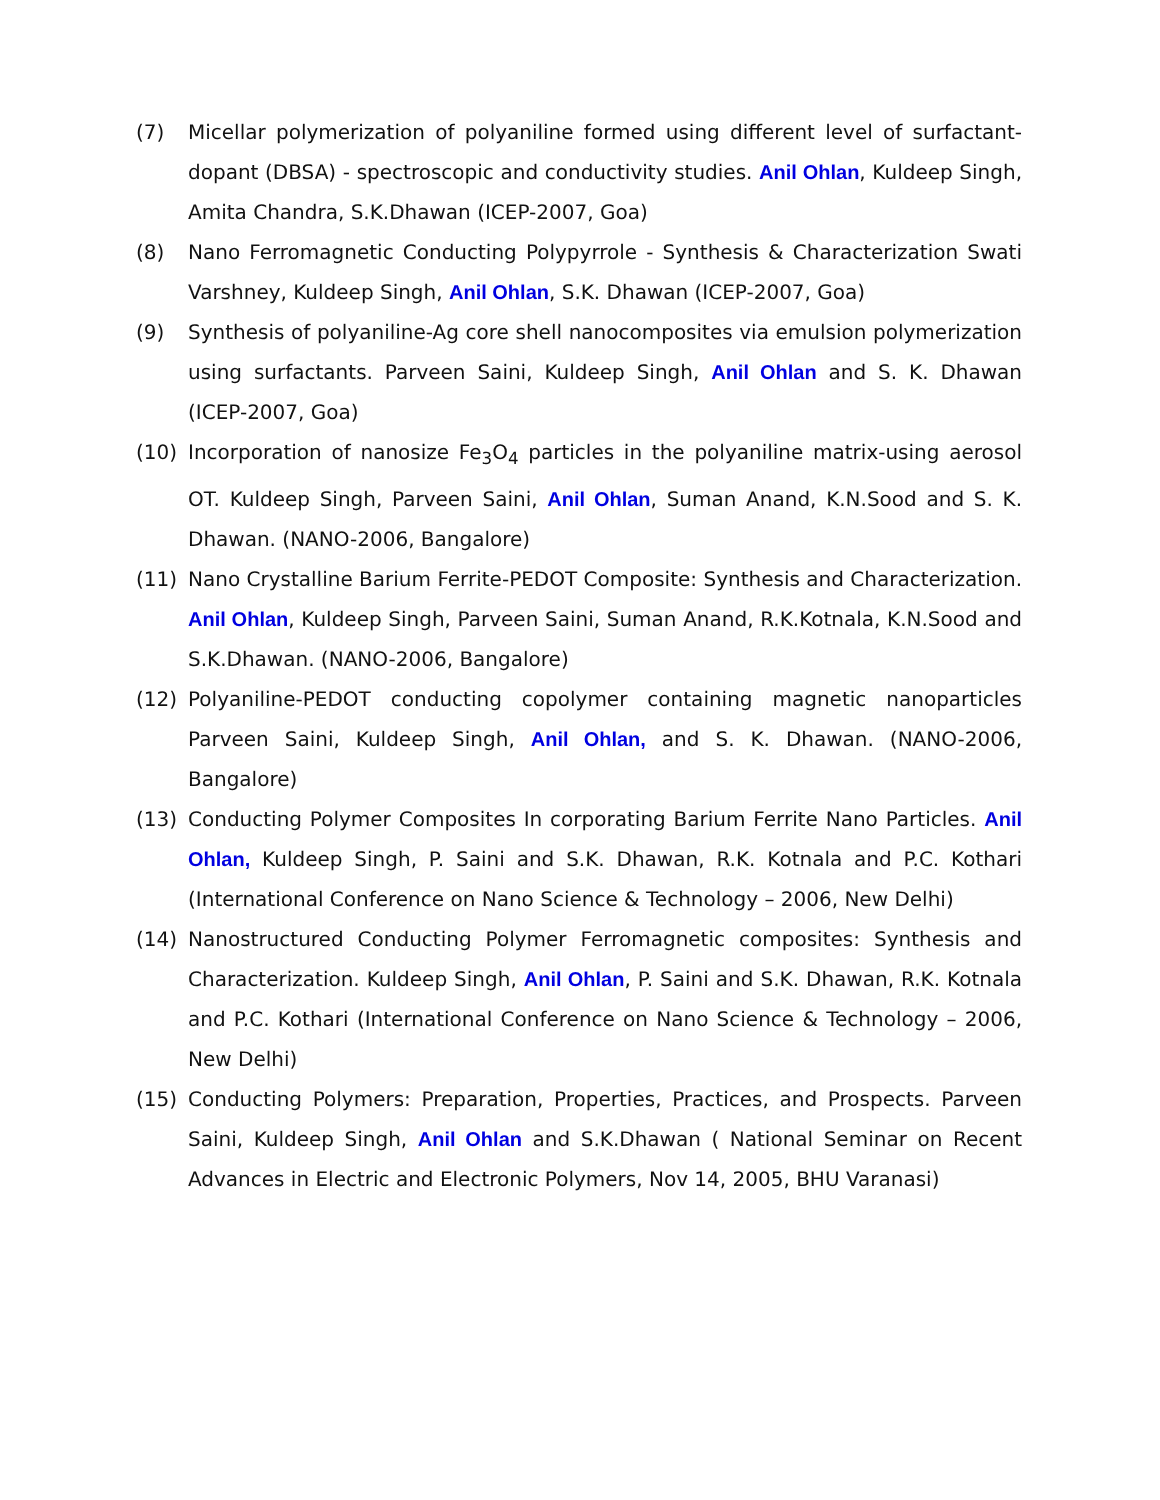(7) Micellar polymerization of polyaniline formed using different level of surfactant-dopant (DBSA) - spectroscopic and conductivity studies. Anil Ohlan, Kuldeep Singh, Amita Chandra, S.K.Dhawan (ICEP-2007, Goa)
(8) Nano Ferromagnetic Conducting Polypyrrole - Synthesis & Characterization Swati Varshney, Kuldeep Singh, Anil Ohlan, S.K. Dhawan (ICEP-2007, Goa)
(9) Synthesis of polyaniline-Ag core shell nanocomposites via emulsion polymerization using surfactants. Parveen Saini, Kuldeep Singh, Anil Ohlan and S. K. Dhawan (ICEP-2007, Goa)
(10) Incorporation of nanosize Fe<sub>3</sub>O<sub>4</sub> particles in the polyaniline matrix-using aerosol OT. Kuldeep Singh, Parveen Saini, Anil Ohlan, Suman Anand, K.N.Sood and S. K. Dhawan. (NANO-2006, Bangalore)
(11) Nano Crystalline Barium Ferrite-PEDOT Composite: Synthesis and Characterization. Anil Ohlan, Kuldeep Singh, Parveen Saini, Suman Anand, R.K.Kotnala, K.N.Sood and S.K.Dhawan. (NANO-2006, Bangalore)
(12) Polyaniline-PEDOT conducting copolymer containing magnetic nanoparticles Parveen Saini, Kuldeep Singh, Anil Ohlan, and S. K. Dhawan. (NANO-2006, Bangalore)
(13) Conducting Polymer Composites In corporating Barium Ferrite Nano Particles. Anil Ohlan, Kuldeep Singh, P. Saini and S.K. Dhawan, R.K. Kotnala and P.C. Kothari (International Conference on Nano Science & Technology – 2006, New Delhi)
(14) Nanostructured Conducting Polymer Ferromagnetic composites: Synthesis and Characterization. Kuldeep Singh, Anil Ohlan, P. Saini and S.K. Dhawan, R.K. Kotnala and P.C. Kothari (International Conference on Nano Science & Technology – 2006, New Delhi)
(15) Conducting Polymers: Preparation, Properties, Practices, and Prospects. Parveen Saini, Kuldeep Singh, Anil Ohlan and S.K.Dhawan ( National Seminar on Recent Advances in Electric and Electronic Polymers, Nov 14, 2005, BHU Varanasi)